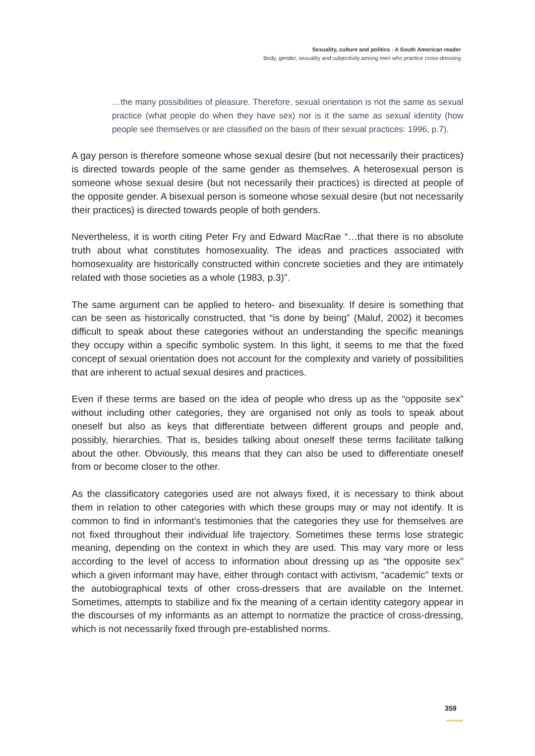Sexuality, culture and politics - A South American reader
Body, gender, sexuality and subjectivity among men who practice cross-dressing
…the many possibilities of pleasure. Therefore, sexual orientation is not the same as sexual practice (what people do when they have sex) nor is it the same as sexual identity (how people see themselves or are classified on the basis of their sexual practices: 1996, p.7).
A gay person is therefore someone whose sexual desire (but not necessarily their practices) is directed towards people of the same gender as themselves. A heterosexual person is someone whose sexual desire (but not necessarily their practices) is directed at people of the opposite gender. A bisexual person is someone whose sexual desire (but not necessarily their practices) is directed towards people of both genders.
Nevertheless, it is worth citing Peter Fry and Edward MacRae “…that there is no absolute truth about what constitutes homosexuality. The ideas and practices associated with homosexuality are historically constructed within concrete societies and they are intimately related with those societies as a whole (1983, p.3)”.
The same argument can be applied to hetero- and bisexuality. If desire is something that can be seen as historically constructed, that “is done by being” (Maluf, 2002) it becomes difficult to speak about these categories without an understanding the specific meanings they occupy within a specific symbolic system. In this light, it seems to me that the fixed concept of sexual orientation does not account for the complexity and variety of possibilities that are inherent to actual sexual desires and practices.
Even if these terms are based on the idea of people who dress up as the “opposite sex” without including other categories, they are organised not only as tools to speak about oneself but also as keys that differentiate between different groups and people and, possibly, hierarchies. That is, besides talking about oneself these terms facilitate talking about the other. Obviously, this means that they can also be used to differentiate oneself from or become closer to the other.
As the classificatory categories used are not always fixed, it is necessary to think about them in relation to other categories with which these groups may or may not identify. It is common to find in informant’s testimonies that the categories they use for themselves are not fixed throughout their individual life trajectory. Sometimes these terms lose strategic meaning, depending on the context in which they are used. This may vary more or less according to the level of access to information about dressing up as “the opposite sex” which a given informant may have, either through contact with activism, “academic” texts or the autobiographical texts of other cross-dressers that are available on the Internet. Sometimes, attempts to stabilize and fix the meaning of a certain identity category appear in the discourses of my informants as an attempt to normatize the practice of cross-dressing, which is not necessarily fixed through pre-established norms.
359